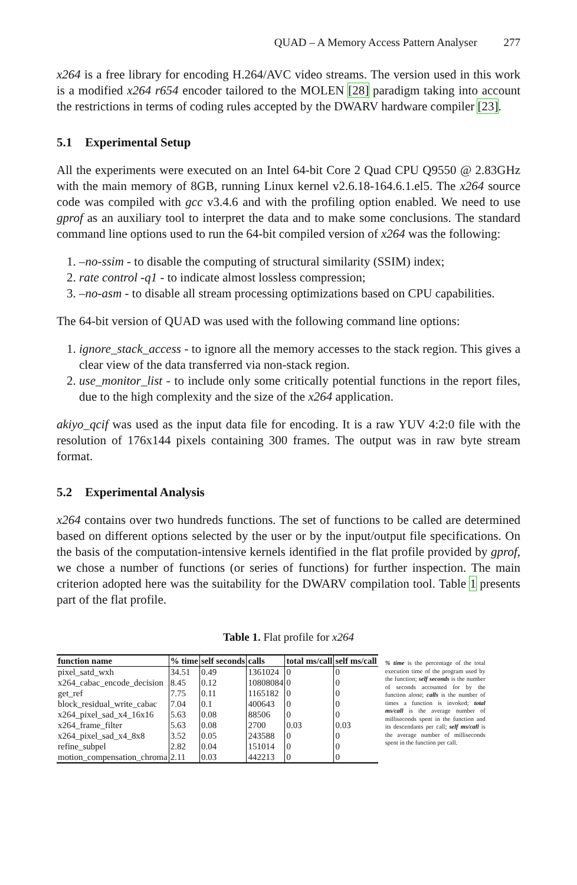QUAD – A Memory Access Pattern Analyser 277
x264 is a free library for encoding H.264/AVC video streams. The version used in this work is a modified x264 r654 encoder tailored to the MOLEN [28] paradigm taking into account the restrictions in terms of coding rules accepted by the DWARV hardware compiler [23].
5.1 Experimental Setup
All the experiments were executed on an Intel 64-bit Core 2 Quad CPU Q9550 @ 2.83GHz with the main memory of 8GB, running Linux kernel v2.6.18-164.6.1.el5. The x264 source code was compiled with gcc v3.4.6 and with the profiling option enabled. We need to use gprof as an auxiliary tool to interpret the data and to make some conclusions. The standard command line options used to run the 64-bit compiled version of x264 was the following:
1. –no-ssim - to disable the computing of structural similarity (SSIM) index;
2. rate control -q1 - to indicate almost lossless compression;
3. –no-asm - to disable all stream processing optimizations based on CPU capabilities.
The 64-bit version of QUAD was used with the following command line options:
1. ignore_stack_access - to ignore all the memory accesses to the stack region. This gives a clear view of the data transferred via non-stack region.
2. use_monitor_list - to include only some critically potential functions in the report files, due to the high complexity and the size of the x264 application.
akiyo_qcif was used as the input data file for encoding. It is a raw YUV 4:2:0 file with the resolution of 176x144 pixels containing 300 frames. The output was in raw byte stream format.
5.2 Experimental Analysis
x264 contains over two hundreds functions. The set of functions to be called are determined based on different options selected by the user or by the input/output file specifications. On the basis of the computation-intensive kernels identified in the flat profile provided by gprof, we chose a number of functions (or series of functions) for further inspection. The main criterion adopted here was the suitability for the DWARV compilation tool. Table 1 presents part of the flat profile.
Table 1. Flat profile for x264
| function name | % time | self seconds | calls | total ms/call | self ms/call |
| --- | --- | --- | --- | --- | --- |
| pixel_satd_wxh | 34.51 | 0.49 | 1361024 | 0 | 0 |
| x264_cabac_encode_decision | 8.45 | 0.12 | 10808084 | 0 | 0 |
| get_ref | 7.75 | 0.11 | 1165182 | 0 | 0 |
| block_residual_write_cabac | 7.04 | 0.1 | 400643 | 0 | 0 |
| x264_pixel_sad_x4_16x16 | 5.63 | 0.08 | 88506 | 0 | 0 |
| x264_frame_filter | 5.63 | 0.08 | 2700 | 0.03 | 0.03 |
| x264_pixel_sad_x4_8x8 | 3.52 | 0.05 | 243588 | 0 | 0 |
| refine_subpel | 2.82 | 0.04 | 151014 | 0 | 0 |
| motion_compensation_chroma | 2.11 | 0.03 | 442213 | 0 | 0 |
% time is the percentage of the total execution time of the program used by the function; self seconds is the number of seconds accounted for by the function alone; calls is the number of times a function is invoked; total ms/call is the average number of milliseconds spent in the function and its descendants per call; self ms/call is the average number of milliseconds spent in the function per call.